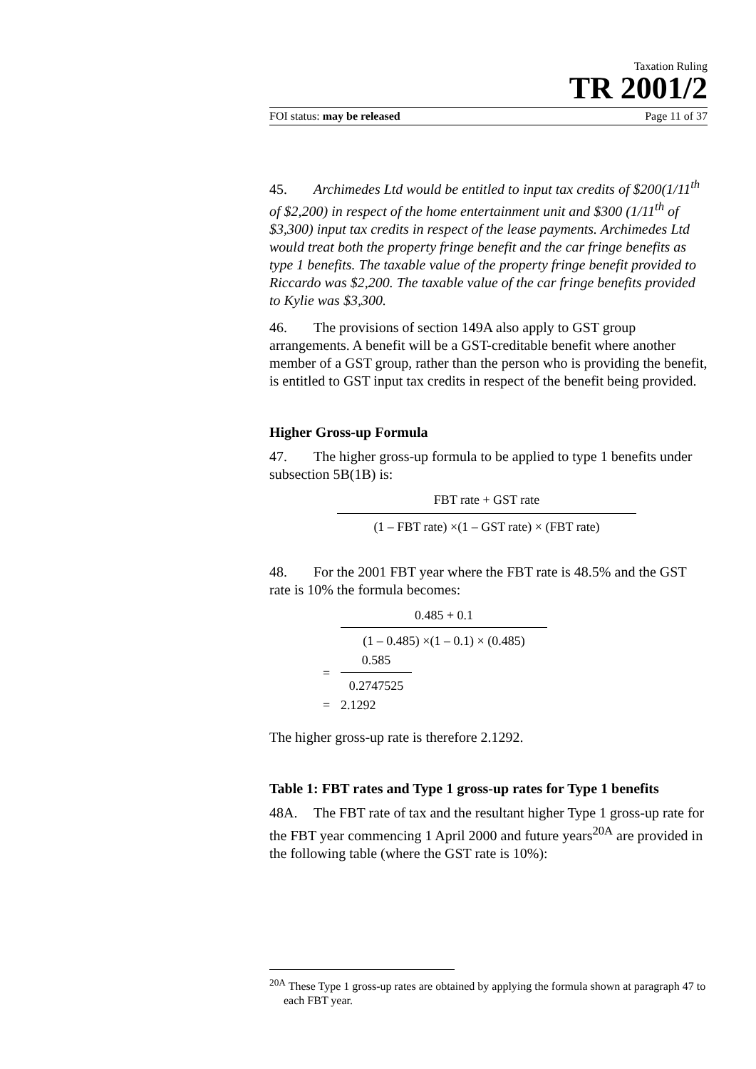Taxation Ruling
TR 2001/2
FOI status: may be released Page 11 of 37
45. Archimedes Ltd would be entitled to input tax credits of $200(1/11<sup>th</sup> of $2,200) in respect of the home entertainment unit and $300 (1/11<sup>th</sup> of $3,300) input tax credits in respect of the lease payments. Archimedes Ltd would treat both the property fringe benefit and the car fringe benefits as type 1 benefits. The taxable value of the property fringe benefit provided to Riccardo was $2,200. The taxable value of the car fringe benefits provided to Kylie was $3,300.
46. The provisions of section 149A also apply to GST group arrangements. A benefit will be a GST-creditable benefit where another member of a GST group, rather than the person who is providing the benefit, is entitled to GST input tax credits in respect of the benefit being provided.
Higher Gross-up Formula
47. The higher gross-up formula to be applied to type 1 benefits under subsection 5B(1B) is:
FBT rate + GST rate
(1 – FBT rate) ×(1 – GST rate) × (FBT rate)
48. For the 2001 FBT year where the FBT rate is 48.5% and the GST rate is 10% the formula becomes:
0.485 + 0.1
(1 – 0.485) ×(1 – 0.1) × (0.485)
=
0.585
0.2747525
= 2.1292
The higher gross-up rate is therefore 2.1292.
Table 1: FBT rates and Type 1 gross-up rates for Type 1 benefits
48A. The FBT rate of tax and the resultant higher Type 1 gross-up rate for the FBT year commencing 1 April 2000 and future years<sup>20A</sup> are provided in the following table (where the GST rate is 10%):
<sup>20A</sup> These Type 1 gross-up rates are obtained by applying the formula shown at paragraph 47 to each FBT year.